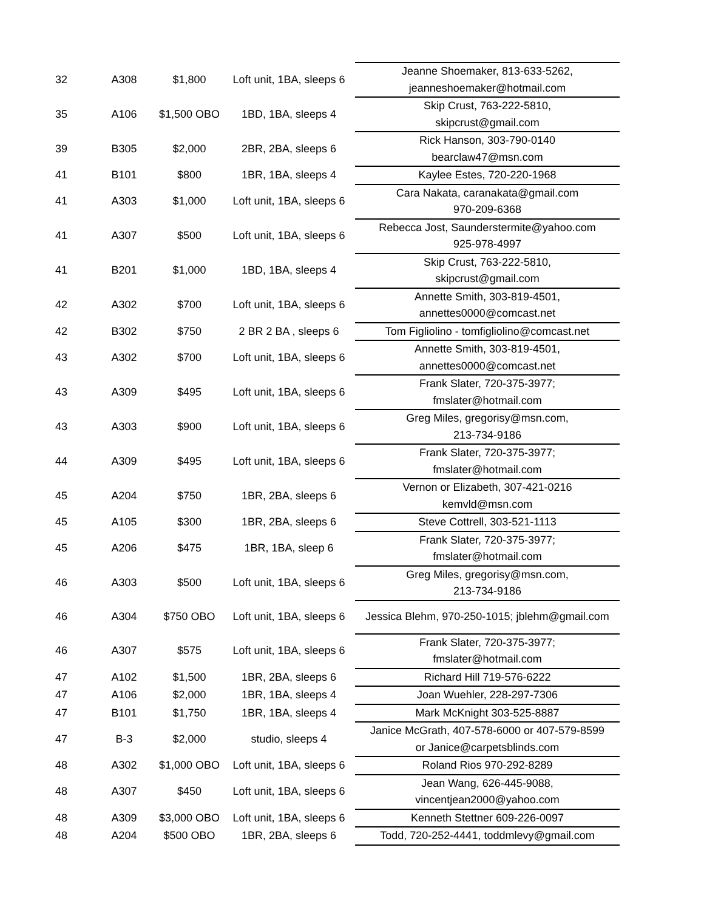| 32 | A308 | $1,800 | Loft unit, 1BA, sleeps 6 | Jeanne Shoemaker, 813-633-5262, jeanneshoemaker@hotmail.com |
| 35 | A106 | $1,500 OBO | 1BD, 1BA, sleeps 4 | Skip Crust, 763-222-5810, skipcrust@gmail.com |
| 39 | B305 | $2,000 | 2BR, 2BA, sleeps 6 | Rick Hanson, 303-790-0140 bearclaw47@msn.com |
| 41 | B101 | $800 | 1BR, 1BA, sleeps 4 | Kaylee Estes, 720-220-1968 |
| 41 | A303 | $1,000 | Loft unit, 1BA, sleeps 6 | Cara Nakata, caranakata@gmail.com 970-209-6368 |
| 41 | A307 | $500 | Loft unit, 1BA, sleeps 6 | Rebecca Jost, Saunderstermite@yahoo.com 925-978-4997 |
| 41 | B201 | $1,000 | 1BD, 1BA, sleeps 4 | Skip Crust, 763-222-5810, skipcrust@gmail.com |
| 42 | A302 | $700 | Loft unit, 1BA, sleeps 6 | Annette Smith, 303-819-4501, annettes0000@comcast.net |
| 42 | B302 | $750 | 2 BR 2 BA , sleeps 6 | Tom Figliolino - tomfigliolino@comcast.net |
| 43 | A302 | $700 | Loft unit, 1BA, sleeps 6 | Annette Smith, 303-819-4501, annettes0000@comcast.net |
| 43 | A309 | $495 | Loft unit, 1BA, sleeps 6 | Frank Slater, 720-375-3977; fmslater@hotmail.com |
| 43 | A303 | $900 | Loft unit, 1BA, sleeps 6 | Greg Miles, gregorisy@msn.com, 213-734-9186 |
| 44 | A309 | $495 | Loft unit, 1BA, sleeps 6 | Frank Slater, 720-375-3977; fmslater@hotmail.com |
| 45 | A204 | $750 | 1BR, 2BA, sleeps 6 | Vernon or Elizabeth, 307-421-0216 kemvld@msn.com |
| 45 | A105 | $300 | 1BR, 2BA, sleeps 6 | Steve Cottrell, 303-521-1113 |
| 45 | A206 | $475 | 1BR, 1BA, sleep 6 | Frank Slater, 720-375-3977; fmslater@hotmail.com |
| 46 | A303 | $500 | Loft unit, 1BA, sleeps 6 | Greg Miles, gregorisy@msn.com, 213-734-9186 |
| 46 | A304 | $750 OBO | Loft unit, 1BA, sleeps 6 | Jessica Blehm, 970-250-1015; jblehm@gmail.com |
| 46 | A307 | $575 | Loft unit, 1BA, sleeps 6 | Frank Slater, 720-375-3977; fmslater@hotmail.com |
| 47 | A102 | $1,500 | 1BR, 2BA, sleeps 6 | Richard Hill 719-576-6222 |
| 47 | A106 | $2,000 | 1BR, 1BA, sleeps 4 | Joan Wuehler, 228-297-7306 |
| 47 | B101 | $1,750 | 1BR, 1BA, sleeps 4 | Mark McKnight 303-525-8887 |
| 47 | B-3 | $2,000 | studio, sleeps 4 | Janice McGrath, 407-578-6000 or 407-579-8599 or Janice@carpetsblinds.com |
| 48 | A302 | $1,000 OBO | Loft unit, 1BA, sleeps 6 | Roland Rios 970-292-8289 |
| 48 | A307 | $450 | Loft unit, 1BA, sleeps 6 | Jean Wang, 626-445-9088, vincentjean2000@yahoo.com |
| 48 | A309 | $3,000 OBO | Loft unit, 1BA, sleeps 6 | Kenneth Stettner 609-226-0097 |
| 48 | A204 | $500 OBO | 1BR, 2BA, sleeps 6 | Todd, 720-252-4441, toddmlevy@gmail.com |